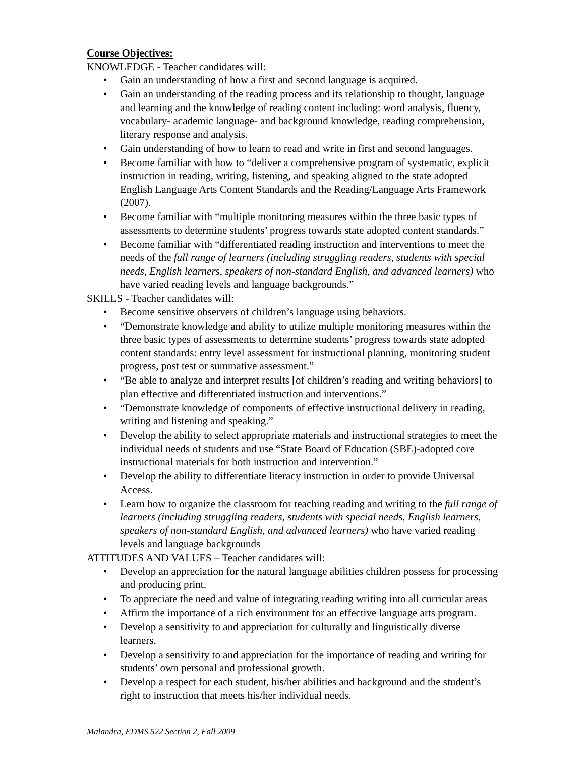Course Objectives:
KNOWLEDGE - Teacher candidates will:
• Gain an understanding of how a first and second language is acquired.
• Gain an understanding of the reading process and its relationship to thought, language and learning and the knowledge of reading content including: word analysis, fluency, vocabulary- academic language- and background knowledge, reading comprehension, literary response and analysis.
• Gain understanding of how to learn to read and write in first and second languages.
• Become familiar with how to “deliver a comprehensive program of systematic, explicit instruction in reading, writing, listening, and speaking aligned to the state adopted English Language Arts Content Standards and the Reading/Language Arts Framework (2007).
• Become familiar with “multiple monitoring measures within the three basic types of assessments to determine students’ progress towards state adopted content standards.”
• Become familiar with “differentiated reading instruction and interventions to meet the needs of the full range of learners (including struggling readers, students with special needs, English learners, speakers of non-standard English, and advanced learners) who have varied reading levels and language backgrounds.”
SKILLS - Teacher candidates will:
• Become sensitive observers of children’s language using behaviors.
• “Demonstrate knowledge and ability to utilize multiple monitoring measures within the three basic types of assessments to determine students’ progress towards state adopted content standards: entry level assessment for instructional planning, monitoring student progress, post test or summative assessment.”
• “Be able to analyze and interpret results [of children’s reading and writing behaviors] to plan effective and differentiated instruction and interventions.”
• “Demonstrate knowledge of components of effective instructional delivery in reading, writing and listening and speaking.”
• Develop the ability to select appropriate materials and instructional strategies to meet the individual needs of students and use “State Board of Education (SBE)-adopted core instructional materials for both instruction and intervention.”
• Develop the ability to differentiate literacy instruction in order to provide Universal Access.
• Learn how to organize the classroom for teaching reading and writing to the full range of learners (including struggling readers, students with special needs, English learners, speakers of non-standard English, and advanced learners) who have varied reading levels and language backgrounds
ATTITUDES AND VALUES – Teacher candidates will:
• Develop an appreciation for the natural language abilities children possess for processing and producing print.
• To appreciate the need and value of integrating reading writing into all curricular areas
• Affirm the importance of a rich environment for an effective language arts program.
• Develop a sensitivity to and appreciation for culturally and linguistically diverse learners.
• Develop a sensitivity to and appreciation for the importance of reading and writing for students’ own personal and professional growth.
• Develop a respect for each student, his/her abilities and background and the student’s right to instruction that meets his/her individual needs.
Malandra, EDMS 522 Section 2, Fall 2009